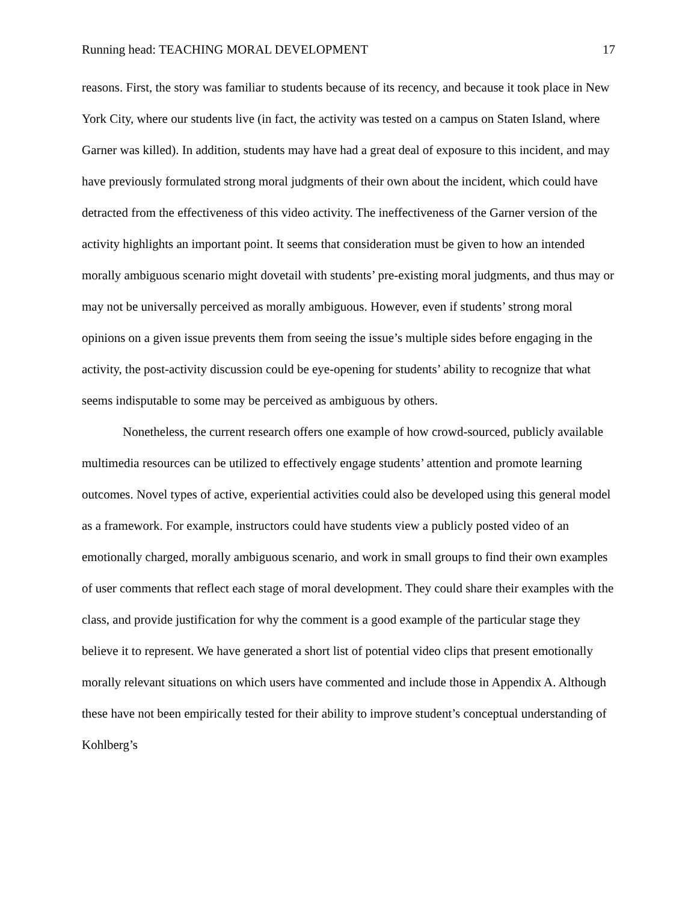Running head: TEACHING MORAL DEVELOPMENT 17
reasons. First, the story was familiar to students because of its recency, and because it took place in New York City, where our students live (in fact, the activity was tested on a campus on Staten Island, where Garner was killed). In addition, students may have had a great deal of exposure to this incident, and may have previously formulated strong moral judgments of their own about the incident, which could have detracted from the effectiveness of this video activity. The ineffectiveness of the Garner version of the activity highlights an important point. It seems that consideration must be given to how an intended morally ambiguous scenario might dovetail with students’ pre-existing moral judgments, and thus may or may not be universally perceived as morally ambiguous. However, even if students’ strong moral opinions on a given issue prevents them from seeing the issue’s multiple sides before engaging in the activity, the post-activity discussion could be eye-opening for students’ ability to recognize that what seems indisputable to some may be perceived as ambiguous by others.
Nonetheless, the current research offers one example of how crowd-sourced, publicly available multimedia resources can be utilized to effectively engage students’ attention and promote learning outcomes. Novel types of active, experiential activities could also be developed using this general model as a framework. For example, instructors could have students view a publicly posted video of an emotionally charged, morally ambiguous scenario, and work in small groups to find their own examples of user comments that reflect each stage of moral development. They could share their examples with the class, and provide justification for why the comment is a good example of the particular stage they believe it to represent. We have generated a short list of potential video clips that present emotionally morally relevant situations on which users have commented and include those in Appendix A. Although these have not been empirically tested for their ability to improve student’s conceptual understanding of Kohlberg’s